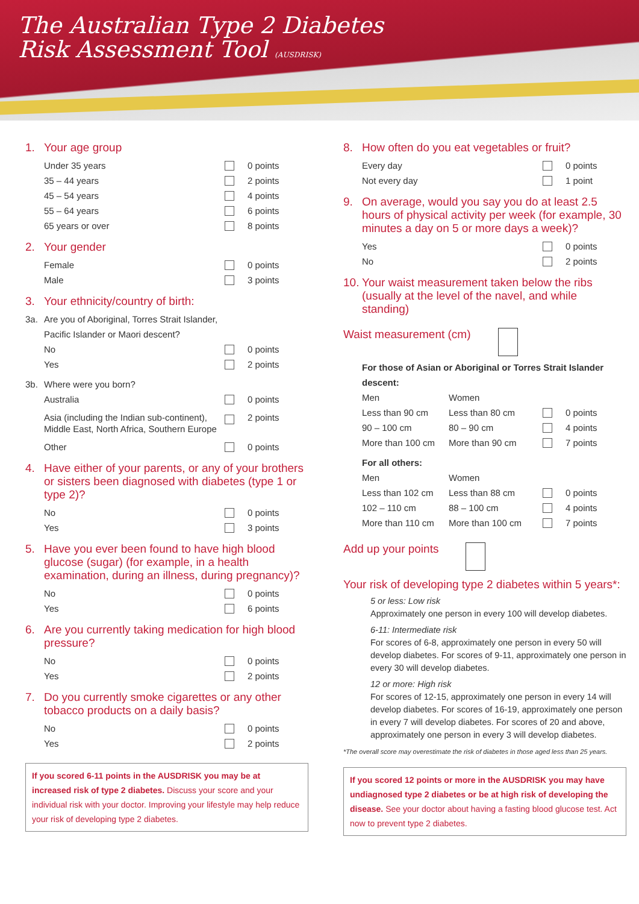The Australian Type 2 Diabetes
Risk Assessment Tool (AUSDRISK)
1. Your age group
Under 35 years 0 points
35 – 44 years 2 points
45 – 54 years 4 points
55 – 64 years 6 points
65 years or over 8 points
2. Your gender
Female 0 points
Male 3 points
3. Your ethnicity/country of birth:
3a. Are you of Aboriginal, Torres Strait Islander,
Pacific Islander or Maori descent?
No 0 points
Yes 2 points
3b. Where were you born?
Australia 0 points
Asia (including the Indian sub-continent), Middle East, North Africa, Southern Europe 2 points
Other 0 points
4. Have either of your parents, or any of your brothers or sisters been diagnosed with diabetes (type 1 or type 2)?
No 0 points
Yes 3 points
5. Have you ever been found to have high blood glucose (sugar) (for example, in a health examination, during an illness, during pregnancy)?
No 0 points
Yes 6 points
6. Are you currently taking medication for high blood pressure?
No 0 points
Yes 2 points
7. Do you currently smoke cigarettes or any other tobacco products on a daily basis?
No 0 points
Yes 2 points
If you scored 6-11 points in the AUSDRISK you may be at increased risk of type 2 diabetes. Discuss your score and your individual risk with your doctor. Improving your lifestyle may help reduce your risk of developing type 2 diabetes.
8. How often do you eat vegetables or fruit?
Every day 0 points
Not every day 1 point
9. On average, would you say you do at least 2.5 hours of physical activity per week (for example, 30 minutes a day on 5 or more days a week)?
Yes 0 points
No 2 points
10. Your waist measurement taken below the ribs (usually at the level of the navel, and while standing)
Waist measurement (cm)
For those of Asian or Aboriginal or Torres Strait Islander descent:
Men Women
Less than 90 cm Less than 80 cm 0 points
90 – 100 cm 80 – 90 cm 4 points
More than 100 cm More than 90 cm 7 points
For all others:
Men Women
Less than 102 cm Less than 88 cm 0 points
102 – 110 cm 88 – 100 cm 4 points
More than 110 cm More than 100 cm 7 points
Add up your points
Your risk of developing type 2 diabetes within 5 years*:
5 or less: Low risk
Approximately one person in every 100 will develop diabetes.
6-11: Intermediate risk
For scores of 6-8, approximately one person in every 50 will develop diabetes. For scores of 9-11, approximately one person in every 30 will develop diabetes.
12 or more: High risk
For scores of 12-15, approximately one person in every 14 will develop diabetes. For scores of 16-19, approximately one person in every 7 will develop diabetes. For scores of 20 and above, approximately one person in every 3 will develop diabetes.
*The overall score may overestimate the risk of diabetes in those aged less than 25 years.
If you scored 12 points or more in the AUSDRISK you may have undiagnosed type 2 diabetes or be at high risk of developing the disease. See your doctor about having a fasting blood glucose test. Act now to prevent type 2 diabetes.